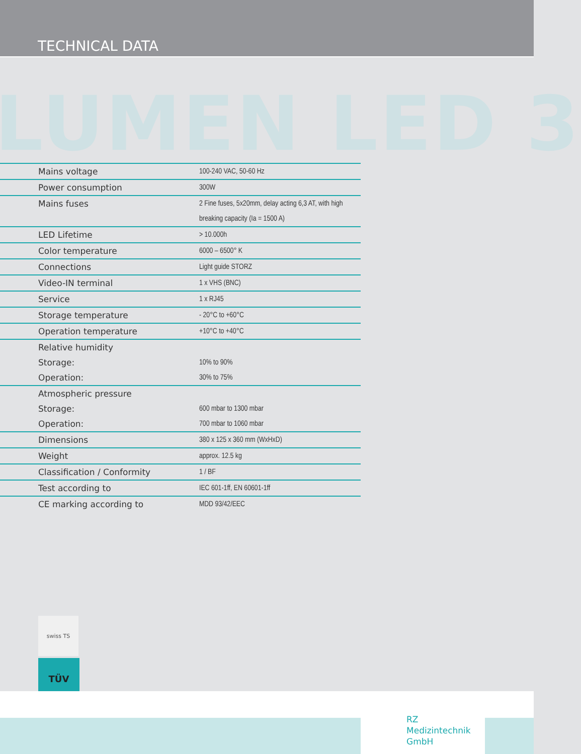TECHNICAL DATA
LUMEN LED 3
| Mains voltage | 100-240 VAC, 50-60 Hz |
| Power consumption | 300W |
| Mains fuses | 2 Fine fuses, 5x20mm, delay acting 6,3 AT, with high |
| | breaking capacity (Ia = 1500 A) |
| LED Lifetime | > 10.000h |
| Color temperature | 6000 – 6500° K |
| Connections | Light guide STORZ |
| Video-IN terminal | 1 x VHS (BNC) |
| Service | 1 x RJ45 |
| Storage temperature | - 20°C to +60°C |
| Operation temperature | +10°C to +40°C |
| Relative humidity | |
| Storage: | 10% to 90% |
| Operation: | 30% to 75% |
| Atmospheric pressure | |
| Storage: | 600 mbar to 1300 mbar |
| Operation: | 700 mbar to 1060 mbar |
| Dimensions | 380 x 125 x 360 mm (WxHxD) |
| Weight | approx. 12.5 kg |
| Classification / Conformity | 1 / BF |
| Test according to | IEC 601-1ff, EN 60601-1ff |
| CE marking according to | MDD 93/42/EEC |
swiss TS
TÜV
RZ
Medizintechnik
GmbH